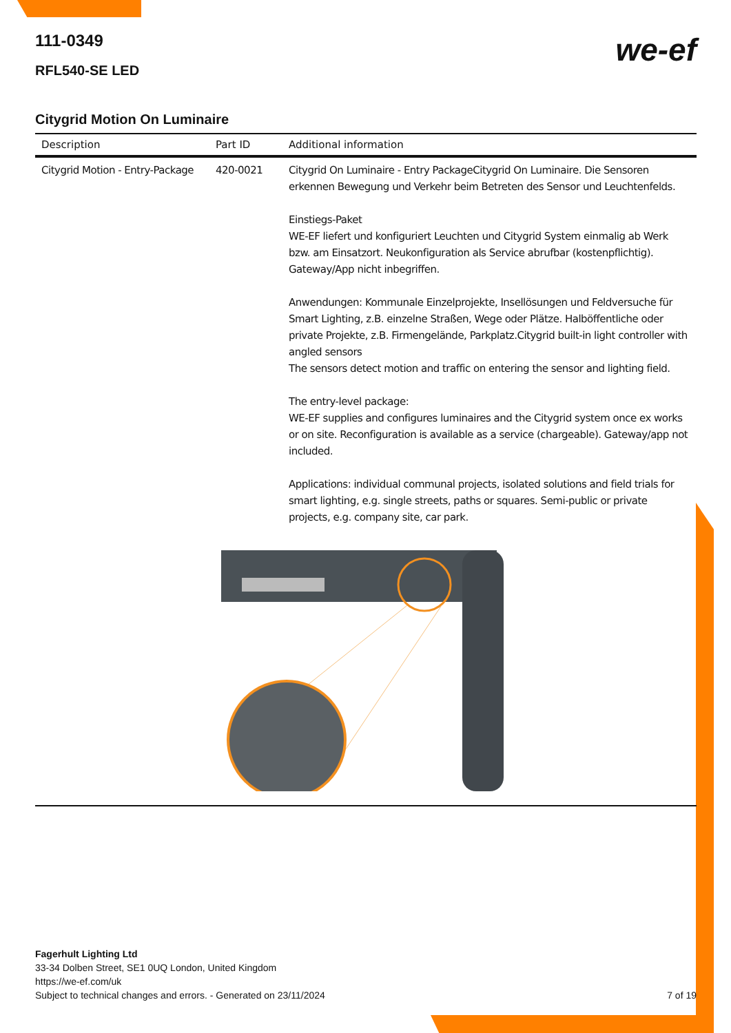we-ef
111-0349
RFL540-SE LED
Citygrid Motion On Luminaire
| Description | Part ID | Additional information |
| --- | --- | --- |
| Citygrid Motion - Entry-Package | 420-0021 | Citygrid On Luminaire - Entry PackageCitygrid On Luminaire. Die Sensoren erkennen Bewegung und Verkehr beim Betreten des Sensor und Leuchtenfelds. Einstiegs-Paket WE-EF liefert und konfiguriert Leuchten und Citygrid System einmalig ab Werk bzw. am Einsatzort. Neukonfiguration als Service abrufbar (kostenpflichtig). Gateway/App nicht inbegriffen. Anwendungen: Kommunale Einzelprojekte, Insellösungen und Feldversuche für Smart Lighting, z.B. einzelne Straßen, Wege oder Plätze. Halböffentliche oder private Projekte, z.B. Firmengelände, Parkplatz.Citygrid built-in light controller with angled sensors The sensors detect motion and traffic on entering the sensor and lighting field. The entry-level package: WE-EF supplies and configures luminaires and the Citygrid system once ex works or on site. Reconfiguration is available as a service (chargeable). Gateway/app not included. Applications: individual communal projects, isolated solutions and field trials for smart lighting, e.g. single streets, paths or squares. Semi-public or private projects, e.g. company site, car park. |
Fagerhult Lighting Ltd
33-34 Dolben Street, SE1 0UQ London, United Kingdom
https://we-ef.com/uk
Subject to technical changes and errors. - Generated on 23/11/2024 7 of 19